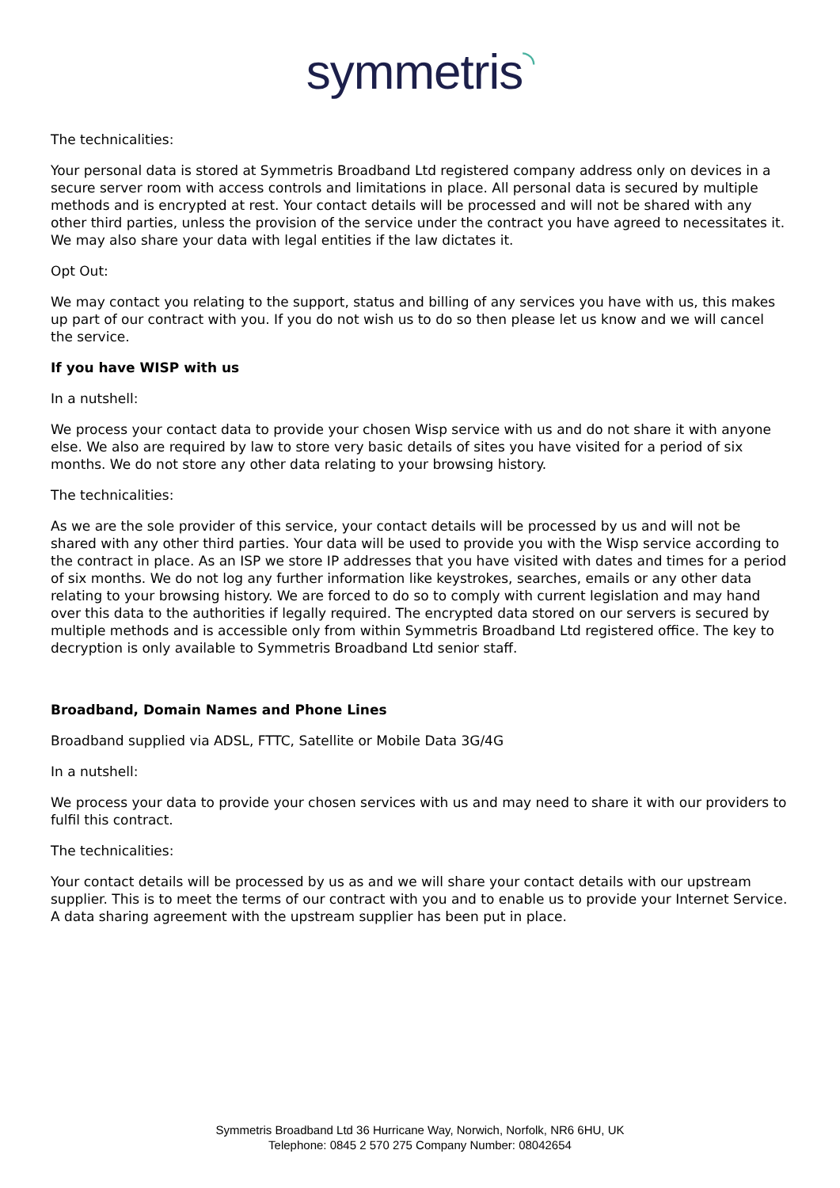symmetris◝
The technicalities:
Your personal data is stored at Symmetris Broadband Ltd registered company address only on devices in a secure server room with access controls and limitations in place. All personal data is secured by multiple methods and is encrypted at rest. Your contact details will be processed and will not be shared with any other third parties, unless the provision of the service under the contract you have agreed to necessitates it. We may also share your data with legal entities if the law dictates it.
Opt Out:
We may contact you relating to the support, status and billing of any services you have with us, this makes up part of our contract with you. If you do not wish us to do so then please let us know and we will cancel the service.
If you have WISP with us
In a nutshell:
We process your contact data to provide your chosen Wisp service with us and do not share it with anyone else. We also are required by law to store very basic details of sites you have visited for a period of six months. We do not store any other data relating to your browsing history.
The technicalities:
As we are the sole provider of this service, your contact details will be processed by us and will not be shared with any other third parties. Your data will be used to provide you with the Wisp service according to the contract in place. As an ISP we store IP addresses that you have visited with dates and times for a period of six months. We do not log any further information like keystrokes, searches, emails or any other data relating to your browsing history. We are forced to do so to comply with current legislation and may hand over this data to the authorities if legally required. The encrypted data stored on our servers is secured by multiple methods and is accessible only from within Symmetris Broadband Ltd registered office. The key to decryption is only available to Symmetris Broadband Ltd senior staff.
Broadband, Domain Names and Phone Lines
Broadband supplied via ADSL, FTTC, Satellite or Mobile Data 3G/4G
In a nutshell:
We process your data to provide your chosen services with us and may need to share it with our providers to fulfil this contract.
The technicalities:
Your contact details will be processed by us as and we will share your contact details with our upstream supplier. This is to meet the terms of our contract with you and to enable us to provide your Internet Service. A data sharing agreement with the upstream supplier has been put in place.
Symmetris Broadband Ltd 36 Hurricane Way, Norwich, Norfolk, NR6 6HU, UK
Telephone: 0845 2 570 275 Company Number: 08042654